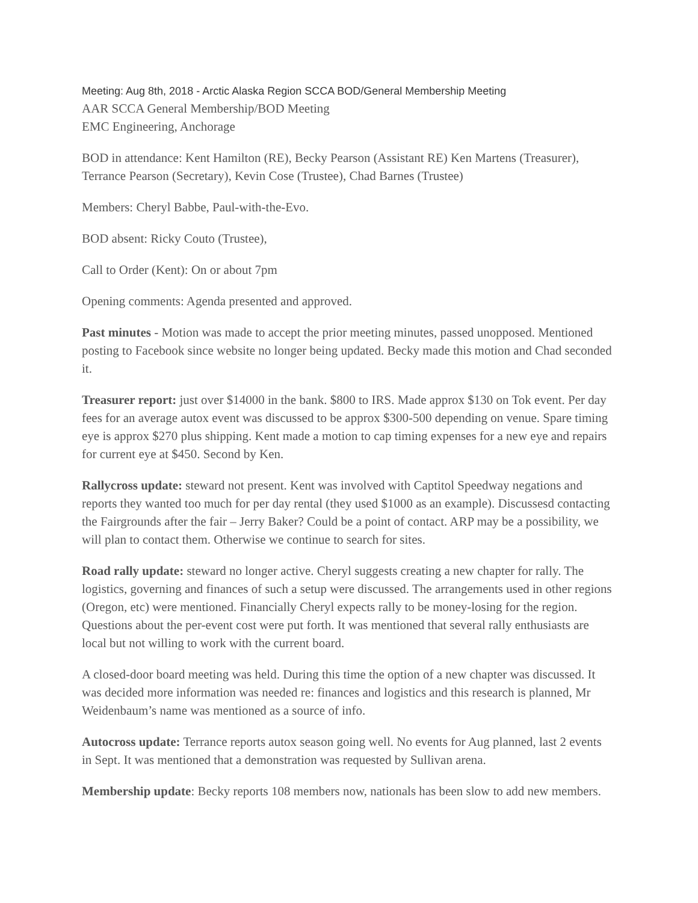Meeting: Aug 8th, 2018 - Arctic Alaska Region SCCA BOD/General Membership Meeting
AAR SCCA General Membership/BOD Meeting
EMC Engineering, Anchorage
BOD in attendance: Kent Hamilton (RE), Becky Pearson (Assistant RE) Ken Martens (Treasurer), Terrance Pearson (Secretary), Kevin Cose (Trustee), Chad Barnes (Trustee)
Members: Cheryl Babbe, Paul-with-the-Evo.
BOD absent: Ricky Couto (Trustee),
Call to Order (Kent): On or about 7pm
Opening comments: Agenda presented and approved.
Past minutes - Motion was made to accept the prior meeting minutes, passed unopposed. Mentioned posting to Facebook since website no longer being updated. Becky made this motion and Chad seconded it.
Treasurer report: just over $14000 in the bank. $800 to IRS. Made approx $130 on Tok event. Per day fees for an average autox event was discussed to be approx $300-500 depending on venue. Spare timing eye is approx $270 plus shipping. Kent made a motion to cap timing expenses for a new eye and repairs for current eye at $450. Second by Ken.
Rallycross update: steward not present. Kent was involved with Captitol Speedway negations and reports they wanted too much for per day rental (they used $1000 as an example). Discussesd contacting the Fairgrounds after the fair – Jerry Baker? Could be a point of contact. ARP may be a possibility, we will plan to contact them. Otherwise we continue to search for sites.
Road rally update: steward no longer active. Cheryl suggests creating a new chapter for rally. The logistics, governing and finances of such a setup were discussed. The arrangements used in other regions (Oregon, etc) were mentioned. Financially Cheryl expects rally to be money-losing for the region. Questions about the per-event cost were put forth. It was mentioned that several rally enthusiasts are local but not willing to work with the current board.
A closed-door board meeting was held. During this time the option of a new chapter was discussed. It was decided more information was needed re: finances and logistics and this research is planned, Mr Weidenbaum’s name was mentioned as a source of info.
Autocross update: Terrance reports autox season going well. No events for Aug planned, last 2 events in Sept. It was mentioned that a demonstration was requested by Sullivan arena.
Membership update: Becky reports 108 members now, nationals has been slow to add new members.